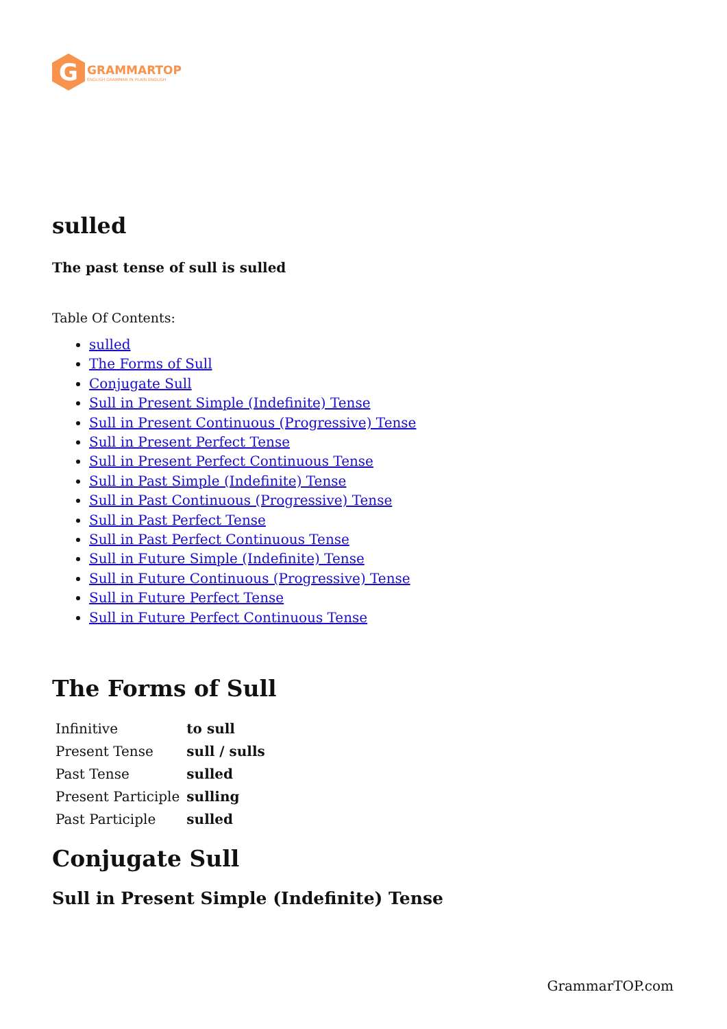G
GRAMMARTOP
ENGLISH GRAMMAR IN PLAIN ENGLISH
sulled
The past tense of sull is sulled
Table Of Contents:
sulled
The Forms of Sull
Conjugate Sull
Sull in Present Simple (Indefinite) Tense
Sull in Present Continuous (Progressive) Tense
Sull in Present Perfect Tense
Sull in Present Perfect Continuous Tense
Sull in Past Simple (Indefinite) Tense
Sull in Past Continuous (Progressive) Tense
Sull in Past Perfect Tense
Sull in Past Perfect Continuous Tense
Sull in Future Simple (Indefinite) Tense
Sull in Future Continuous (Progressive) Tense
Sull in Future Perfect Tense
Sull in Future Perfect Continuous Tense
The Forms of Sull
| Infinitive | to sull |
| Present Tense | sull / sulls |
| Past Tense | sulled |
| Present Participle | sulling |
| Past Participle | sulled |
Conjugate Sull
Sull in Present Simple (Indefinite) Tense
GrammarTOP.com